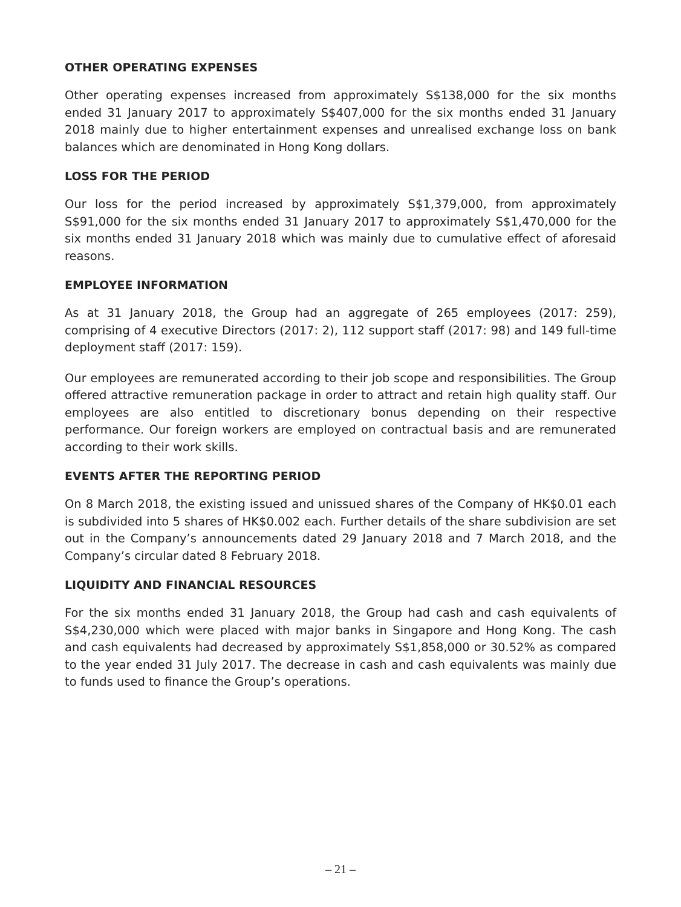OTHER OPERATING EXPENSES
Other operating expenses increased from approximately S$138,000 for the six months ended 31 January 2017 to approximately S$407,000 for the six months ended 31 January 2018 mainly due to higher entertainment expenses and unrealised exchange loss on bank balances which are denominated in Hong Kong dollars.
LOSS FOR THE PERIOD
Our loss for the period increased by approximately S$1,379,000, from approximately S$91,000 for the six months ended 31 January 2017 to approximately S$1,470,000 for the six months ended 31 January 2018 which was mainly due to cumulative effect of aforesaid reasons.
EMPLOYEE INFORMATION
As at 31 January 2018, the Group had an aggregate of 265 employees (2017: 259), comprising of 4 executive Directors (2017: 2), 112 support staff (2017: 98) and 149 full-time deployment staff (2017: 159).
Our employees are remunerated according to their job scope and responsibilities. The Group offered attractive remuneration package in order to attract and retain high quality staff. Our employees are also entitled to discretionary bonus depending on their respective performance. Our foreign workers are employed on contractual basis and are remunerated according to their work skills.
EVENTS AFTER THE REPORTING PERIOD
On 8 March 2018, the existing issued and unissued shares of the Company of HK$0.01 each is subdivided into 5 shares of HK$0.002 each. Further details of the share subdivision are set out in the Company’s announcements dated 29 January 2018 and 7 March 2018, and the Company’s circular dated 8 February 2018.
LIQUIDITY AND FINANCIAL RESOURCES
For the six months ended 31 January 2018, the Group had cash and cash equivalents of S$4,230,000 which were placed with major banks in Singapore and Hong Kong. The cash and cash equivalents had decreased by approximately S$1,858,000 or 30.52% as compared to the year ended 31 July 2017. The decrease in cash and cash equivalents was mainly due to funds used to finance the Group’s operations.
– 21 –